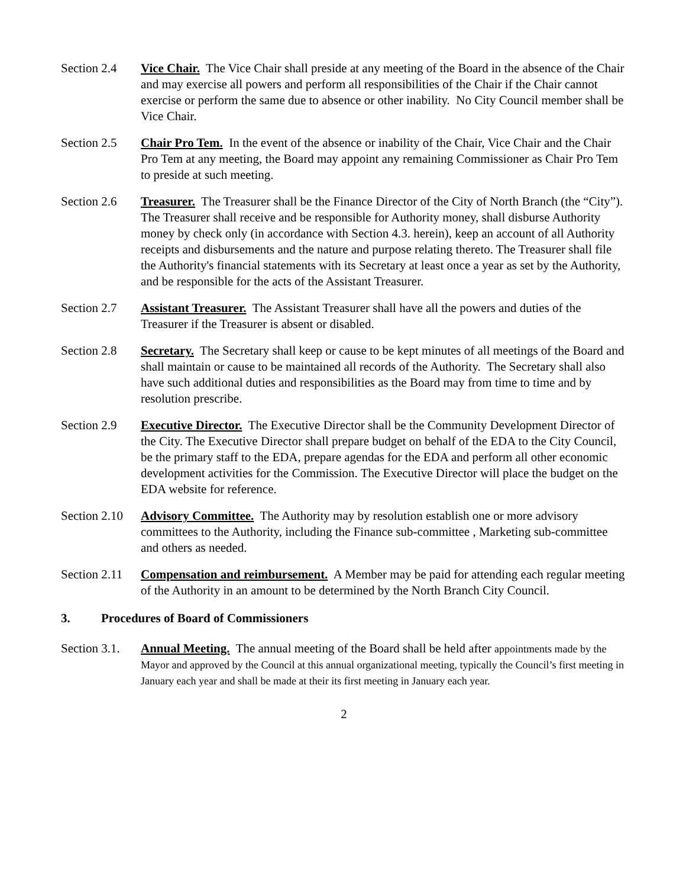Section 2.4
Vice Chair. The Vice Chair shall preside at any meeting of the Board in the absence of the Chair and may exercise all powers and perform all responsibilities of the Chair if the Chair cannot exercise or perform the same due to absence or other inability. No City Council member shall be Vice Chair.
Section 2.5
Chair Pro Tem. In the event of the absence or inability of the Chair, Vice Chair and the Chair Pro Tem at any meeting, the Board may appoint any remaining Commissioner as Chair Pro Tem to preside at such meeting.
Section 2.6
Treasurer. The Treasurer shall be the Finance Director of the City of North Branch (the “City”). The Treasurer shall receive and be responsible for Authority money, shall disburse Authority money by check only (in accordance with Section 4.3. herein), keep an account of all Authority receipts and disbursements and the nature and purpose relating thereto. The Treasurer shall file the Authority's financial statements with its Secretary at least once a year as set by the Authority, and be responsible for the acts of the Assistant Treasurer.
Section 2.7
Assistant Treasurer. The Assistant Treasurer shall have all the powers and duties of the Treasurer if the Treasurer is absent or disabled.
Section 2.8
Secretary. The Secretary shall keep or cause to be kept minutes of all meetings of the Board and shall maintain or cause to be maintained all records of the Authority. The Secretary shall also have such additional duties and responsibilities as the Board may from time to time and by resolution prescribe.
Section 2.9
Executive Director. The Executive Director shall be the Community Development Director of the City. The Executive Director shall prepare budget on behalf of the EDA to the City Council, be the primary staff to the EDA, prepare agendas for the EDA and perform all other economic development activities for the Commission. The Executive Director will place the budget on the EDA website for reference.
Section 2.10
Advisory Committee. The Authority may by resolution establish one or more advisory committees to the Authority, including the Finance sub-committee , Marketing sub-committee and others as needed.
Section 2.11
Compensation and reimbursement. A Member may be paid for attending each regular meeting of the Authority in an amount to be determined by the North Branch City Council.
3. Procedures of Board of Commissioners
Section 3.1.
Annual Meeting. The annual meeting of the Board shall be held after appointments made by the Mayor and approved by the Council at this annual organizational meeting, typically the Council’s first meeting in January each year and shall be made at their its first meeting in January each year.
2